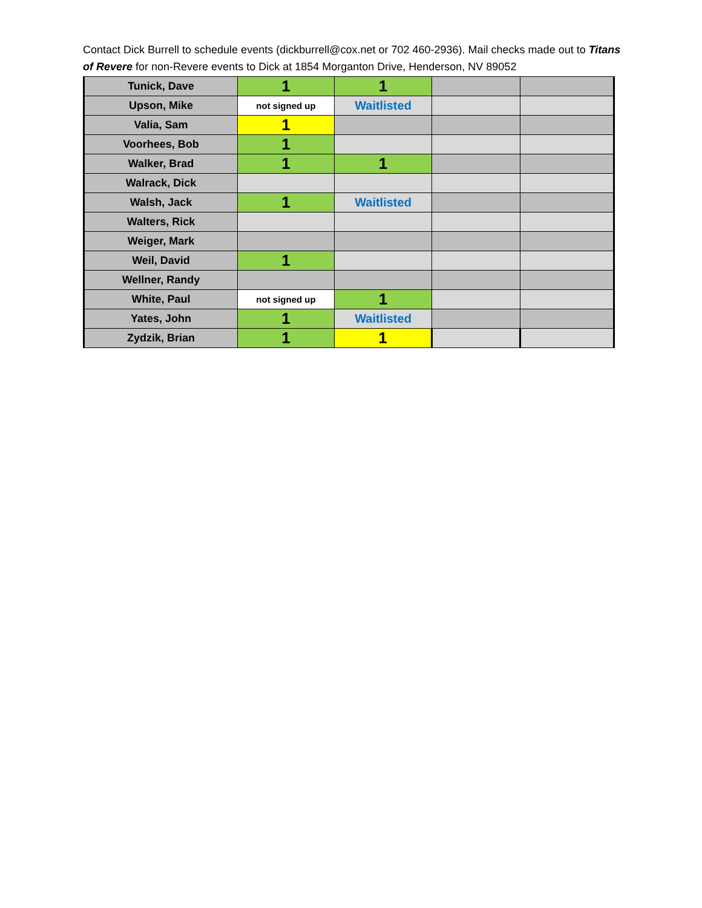Contact Dick Burrell to schedule events (dickburrell@cox.net or 702 460-2936). Mail checks made out to Titans of Revere for non-Revere events to Dick at 1854 Morganton Drive, Henderson, NV 89052
| Tunick, Dave | 1 | 1 | | |
| Upson, Mike | not signed up | Waitlisted | | |
| Valia, Sam | 1 | | | |
| Voorhees, Bob | 1 | | | |
| Walker, Brad | 1 | 1 | | |
| Walrack, Dick | | | | |
| Walsh, Jack | 1 | Waitlisted | | |
| Walters, Rick | | | | |
| Weiger, Mark | | | | |
| Weil, David | 1 | | | |
| Wellner, Randy | | | | |
| White, Paul | not signed up | 1 | | |
| Yates, John | 1 | Waitlisted | | |
| Zydzik, Brian | 1 | 1 | | |